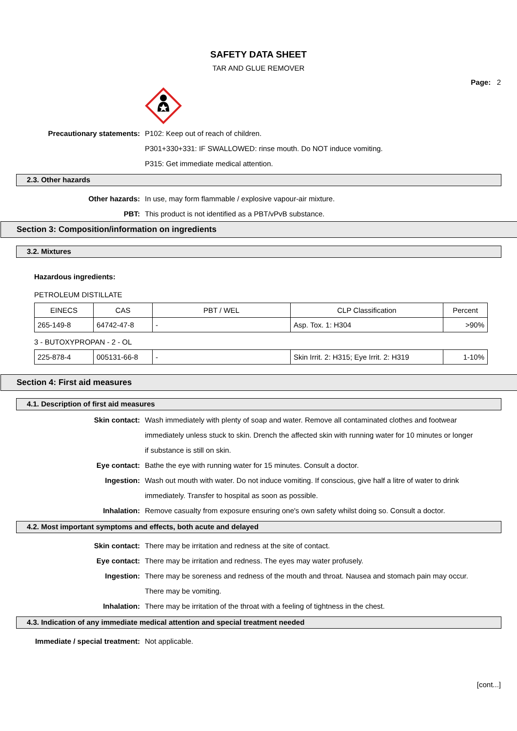SAFETY DATA SHEET
TAR AND GLUE REMOVER
Page: 2
Precautionary statements: P102: Keep out of reach of children.
P301+330+331: IF SWALLOWED: rinse mouth. Do NOT induce vomiting.
P315: Get immediate medical attention.
2.3. Other hazards
Other hazards: In use, may form flammable / explosive vapour-air mixture.
PBT: This product is not identified as a PBT/vPvB substance.
Section 3: Composition/information on ingredients
3.2. Mixtures
Hazardous ingredients:
PETROLEUM DISTILLATE
| EINECS | CAS | PBT / WEL | CLP Classification | Percent |
| 265-149-8 | 64742-47-8 | - | Asp. Tox. 1: H304 | >90% |
3 - BUTOXYPROPAN - 2 - OL
| 225-878-4 | 005131-66-8 | - | Skin Irrit. 2: H315; Eye Irrit. 2: H319 | 1-10% |
Section 4: First aid measures
4.1. Description of first aid measures
Skin contact: Wash immediately with plenty of soap and water. Remove all contaminated clothes and footwear immediately unless stuck to skin. Drench the affected skin with running water for 10 minutes or longer if substance is still on skin.
Eye contact: Bathe the eye with running water for 15 minutes. Consult a doctor.
Ingestion: Wash out mouth with water. Do not induce vomiting. If conscious, give half a litre of water to drink immediately. Transfer to hospital as soon as possible.
Inhalation: Remove casualty from exposure ensuring one's own safety whilst doing so. Consult a doctor.
4.2. Most important symptoms and effects, both acute and delayed
Skin contact: There may be irritation and redness at the site of contact.
Eye contact: There may be irritation and redness. The eyes may water profusely.
Ingestion: There may be soreness and redness of the mouth and throat. Nausea and stomach pain may occur. There may be vomiting.
Inhalation: There may be irritation of the throat with a feeling of tightness in the chest.
4.3. Indication of any immediate medical attention and special treatment needed
Immediate / special treatment: Not applicable.
[cont...]